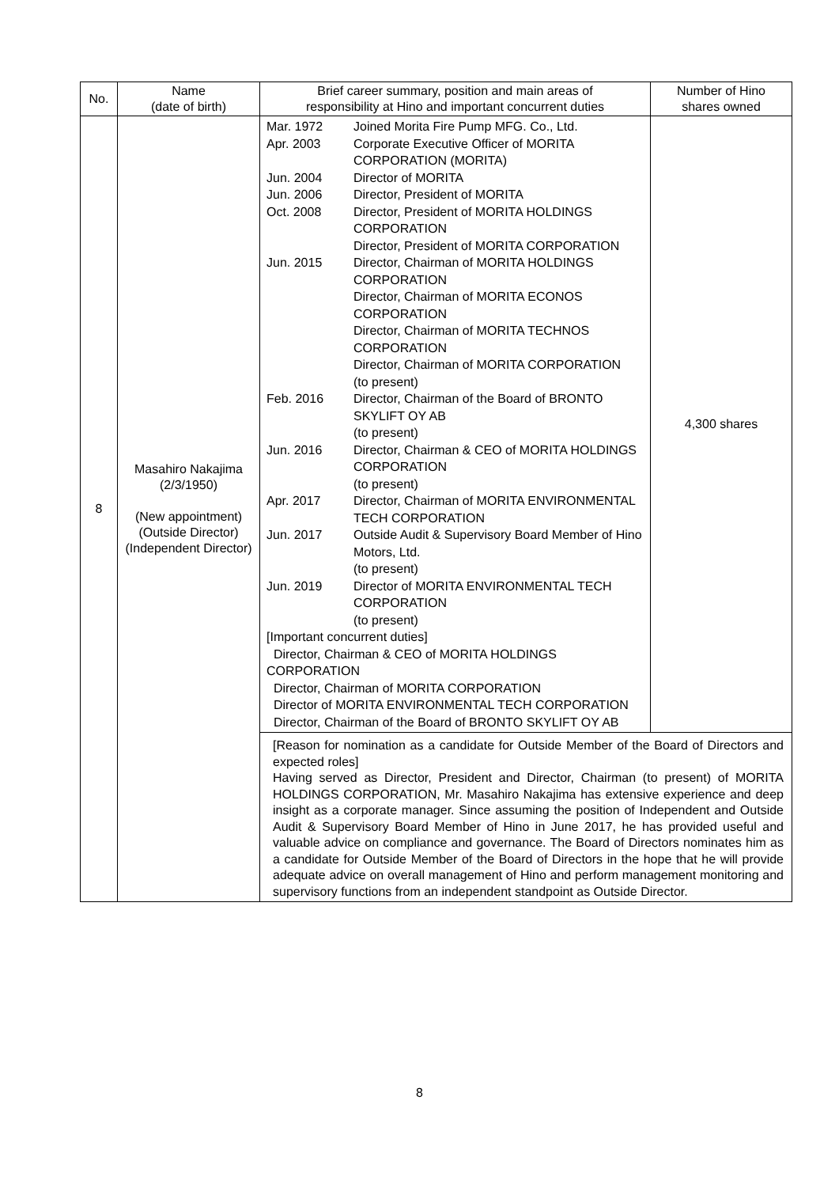| No. | Name (date of birth) | Brief career summary, position and main areas of responsibility at Hino and important concurrent duties | Number of Hino shares owned |
| --- | --- | --- | --- |
| 8 | Masahiro Nakajima (2/3/1950) (New appointment) (Outside Director) (Independent Director) | / Mar. 1972 / Joined Morita Fire Pump MFG. Co., Ltd. / / Apr. 2003 / Corporate Executive Officer of MORITA CORPORATION (MORITA) / / Jun. 2004 / Director of MORITA / / Jun. 2006 / Director, President of MORITA / / Oct. 2008 / Director, President of MORITA HOLDINGS CORPORATION Director, President of MORITA CORPORATION / / Jun. 2015 / Director, Chairman of MORITA HOLDINGS CORPORATION Director, Chairman of MORITA ECONOS CORPORATION Director, Chairman of MORITA TECHNOS CORPORATION Director, Chairman of MORITA CORPORATION (to present) / / Feb. 2016 / Director, Chairman of the Board of BRONTO SKYLIFT OY AB (to present) / / Jun. 2016 / Director, Chairman & CEO of MORITA HOLDINGS CORPORATION (to present) / / Apr. 2017 / Director, Chairman of MORITA ENVIRONMENTAL TECH CORPORATION / / Jun. 2017 / Outside Audit & Supervisory Board Member of Hino Motors, Ltd. (to present) / / Jun. 2019 / Director of MORITA ENVIRONMENTAL TECH CORPORATION (to present) / / [Important concurrent duties] Director, Chairman & CEO of MORITA HOLDINGS CORPORATION Director, Chairman of MORITA CORPORATION Director of MORITA ENVIRONMENTAL TECH CORPORATION Director, Chairman of the Board of BRONTO SKYLIFT OY AB / / | 4,300 shares |
| | | [Reason for nomination as a candidate for Outside Member of the Board of Directors and expected roles] Having served as Director, President and Director, Chairman (to present) of MORITA HOLDINGS CORPORATION, Mr. Masahiro Nakajima has extensive experience and deep insight as a corporate manager. Since assuming the position of Independent and Outside Audit & Supervisory Board Member of Hino in June 2017, he has provided useful and valuable advice on compliance and governance. The Board of Directors nominates him as a candidate for Outside Member of the Board of Directors in the hope that he will provide adequate advice on overall management of Hino and perform management monitoring and supervisory functions from an independent standpoint as Outside Director. | |
8